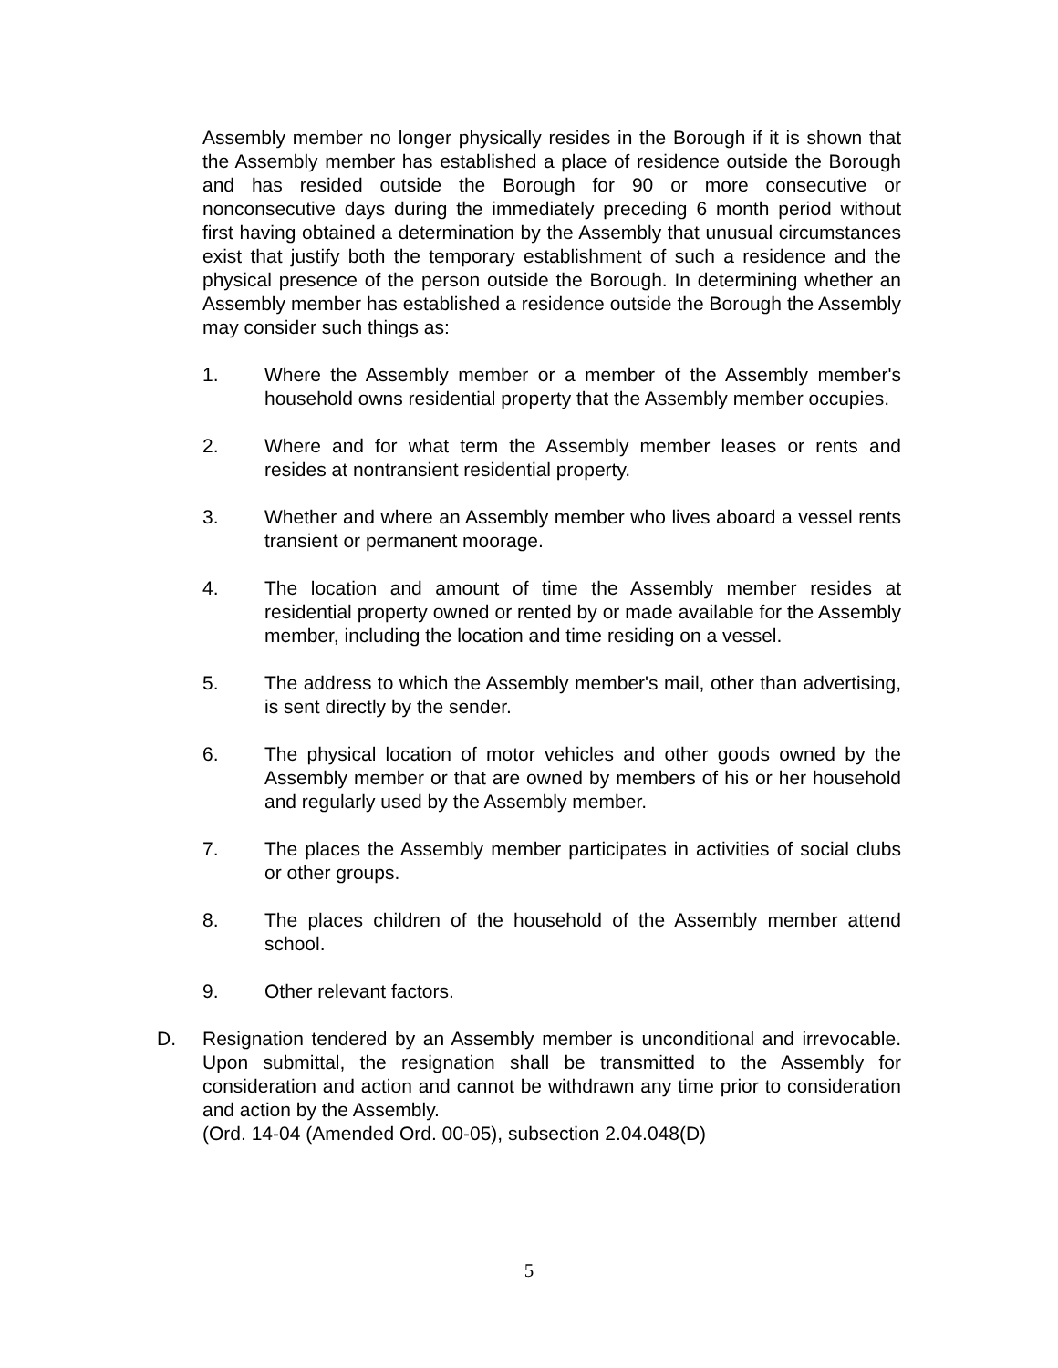Assembly member no longer physically resides in the Borough if it is shown that the Assembly member has established a place of residence outside the Borough and has resided outside the Borough for 90 or more consecutive or nonconsecutive days during the immediately preceding 6 month period without first having obtained a determination by the Assembly that unusual circumstances exist that justify both the temporary establishment of such a residence and the physical presence of the person outside the Borough. In determining whether an Assembly member has established a residence outside the Borough the Assembly may consider such things as:
1. Where the Assembly member or a member of the Assembly member's household owns residential property that the Assembly member occupies.
2. Where and for what term the Assembly member leases or rents and resides at nontransient residential property.
3. Whether and where an Assembly member who lives aboard a vessel rents transient or permanent moorage.
4. The location and amount of time the Assembly member resides at residential property owned or rented by or made available for the Assembly member, including the location and time residing on a vessel.
5. The address to which the Assembly member's mail, other than advertising, is sent directly by the sender.
6. The physical location of motor vehicles and other goods owned by the Assembly member or that are owned by members of his or her household and regularly used by the Assembly member.
7. The places the Assembly member participates in activities of social clubs or other groups.
8. The places children of the household of the Assembly member attend school.
9. Other relevant factors.
D. Resignation tendered by an Assembly member is unconditional and irrevocable. Upon submittal, the resignation shall be transmitted to the Assembly for consideration and action and cannot be withdrawn any time prior to consideration and action by the Assembly.
(Ord. 14-04 (Amended Ord. 00-05), subsection 2.04.048(D)
5